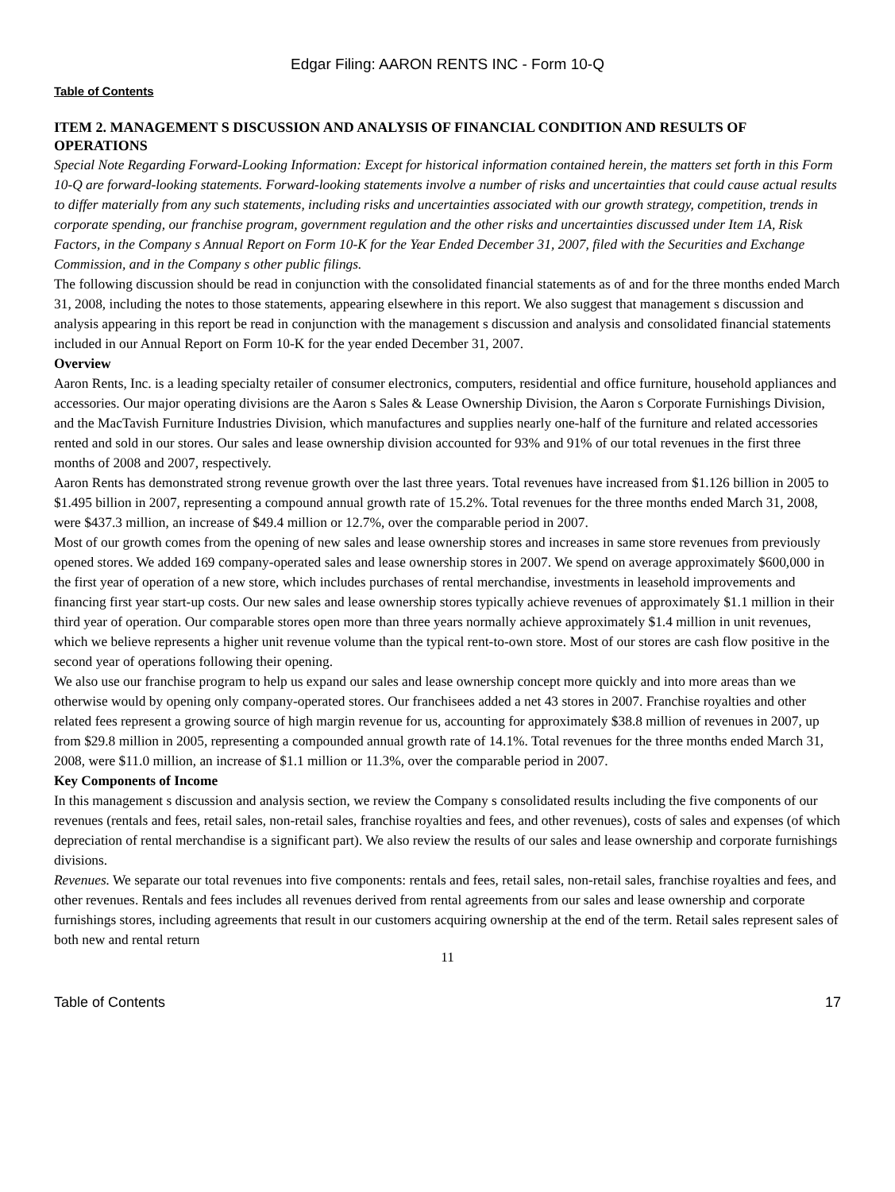Edgar Filing: AARON RENTS INC - Form 10-Q
Table of Contents
ITEM 2. MANAGEMENT S DISCUSSION AND ANALYSIS OF FINANCIAL CONDITION AND RESULTS OF OPERATIONS
Special Note Regarding Forward-Looking Information: Except for historical information contained herein, the matters set forth in this Form 10-Q are forward-looking statements. Forward-looking statements involve a number of risks and uncertainties that could cause actual results to differ materially from any such statements, including risks and uncertainties associated with our growth strategy, competition, trends in corporate spending, our franchise program, government regulation and the other risks and uncertainties discussed under Item 1A, Risk Factors, in the Company s Annual Report on Form 10-K for the Year Ended December 31, 2007, filed with the Securities and Exchange Commission, and in the Company s other public filings.
The following discussion should be read in conjunction with the consolidated financial statements as of and for the three months ended March 31, 2008, including the notes to those statements, appearing elsewhere in this report. We also suggest that management s discussion and analysis appearing in this report be read in conjunction with the management s discussion and analysis and consolidated financial statements included in our Annual Report on Form 10-K for the year ended December 31, 2007.
Overview
Aaron Rents, Inc. is a leading specialty retailer of consumer electronics, computers, residential and office furniture, household appliances and accessories. Our major operating divisions are the Aaron s Sales & Lease Ownership Division, the Aaron s Corporate Furnishings Division, and the MacTavish Furniture Industries Division, which manufactures and supplies nearly one-half of the furniture and related accessories rented and sold in our stores. Our sales and lease ownership division accounted for 93% and 91% of our total revenues in the first three months of 2008 and 2007, respectively.
Aaron Rents has demonstrated strong revenue growth over the last three years. Total revenues have increased from $1.126 billion in 2005 to $1.495 billion in 2007, representing a compound annual growth rate of 15.2%. Total revenues for the three months ended March 31, 2008, were $437.3 million, an increase of $49.4 million or 12.7%, over the comparable period in 2007.
Most of our growth comes from the opening of new sales and lease ownership stores and increases in same store revenues from previously opened stores. We added 169 company-operated sales and lease ownership stores in 2007. We spend on average approximately $600,000 in the first year of operation of a new store, which includes purchases of rental merchandise, investments in leasehold improvements and financing first year start-up costs. Our new sales and lease ownership stores typically achieve revenues of approximately $1.1 million in their third year of operation. Our comparable stores open more than three years normally achieve approximately $1.4 million in unit revenues, which we believe represents a higher unit revenue volume than the typical rent-to-own store. Most of our stores are cash flow positive in the second year of operations following their opening.
We also use our franchise program to help us expand our sales and lease ownership concept more quickly and into more areas than we otherwise would by opening only company-operated stores. Our franchisees added a net 43 stores in 2007. Franchise royalties and other related fees represent a growing source of high margin revenue for us, accounting for approximately $38.8 million of revenues in 2007, up from $29.8 million in 2005, representing a compounded annual growth rate of 14.1%. Total revenues for the three months ended March 31, 2008, were $11.0 million, an increase of $1.1 million or 11.3%, over the comparable period in 2007.
Key Components of Income
In this management s discussion and analysis section, we review the Company s consolidated results including the five components of our revenues (rentals and fees, retail sales, non-retail sales, franchise royalties and fees, and other revenues), costs of sales and expenses (of which depreciation of rental merchandise is a significant part). We also review the results of our sales and lease ownership and corporate furnishings divisions.
Revenues. We separate our total revenues into five components: rentals and fees, retail sales, non-retail sales, franchise royalties and fees, and other revenues. Rentals and fees includes all revenues derived from rental agreements from our sales and lease ownership and corporate furnishings stores, including agreements that result in our customers acquiring ownership at the end of the term. Retail sales represent sales of both new and rental return
11
Table of Contents 17